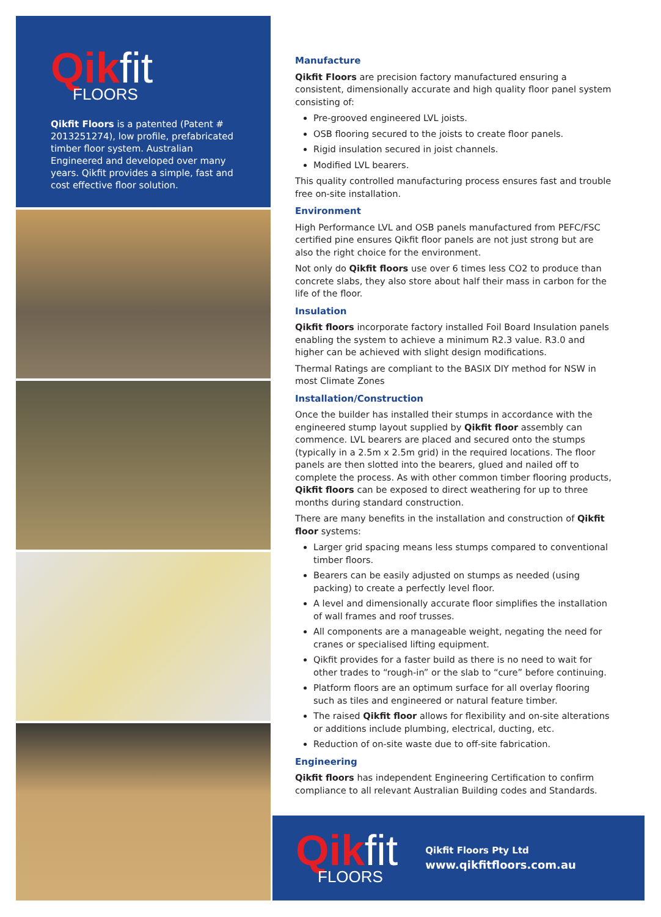Qikfit
FLOORS
Qikfit Floors is a patented (Patent # 2013251274), low profile, prefabricated timber floor system. Australian Engineered and developed over many years. Qikfit provides a simple, fast and cost effective floor solution.
Manufacture
Qikfit Floors are precision factory manufactured ensuring a consistent, dimensionally accurate and high quality floor panel system consisting of:
Pre-grooved engineered LVL joists.
OSB flooring secured to the joists to create floor panels.
Rigid insulation secured in joist channels.
Modified LVL bearers.
This quality controlled manufacturing process ensures fast and trouble free on-site installation.
Environment
High Performance LVL and OSB panels manufactured from PEFC/FSC certified pine ensures Qikfit floor panels are not just strong but are also the right choice for the environment.
Not only do Qikfit floors use over 6 times less CO2 to produce than concrete slabs, they also store about half their mass in carbon for the life of the floor.
Insulation
Qikfit floors incorporate factory installed Foil Board Insulation panels enabling the system to achieve a minimum R2.3 value. R3.0 and higher can be achieved with slight design modifications.
Thermal Ratings are compliant to the BASIX DIY method for NSW in most Climate Zones
Installation/Construction
Once the builder has installed their stumps in accordance with the engineered stump layout supplied by Qikfit floor assembly can commence. LVL bearers are placed and secured onto the stumps (typically in a 2.5m x 2.5m grid) in the required locations. The floor panels are then slotted into the bearers, glued and nailed off to complete the process. As with other common timber flooring products, Qikfit floors can be exposed to direct weathering for up to three months during standard construction.
There are many benefits in the installation and construction of Qikfit floor systems:
Larger grid spacing means less stumps compared to conventional timber floors.
Bearers can be easily adjusted on stumps as needed (using packing) to create a perfectly level floor.
A level and dimensionally accurate floor simplifies the installation of wall frames and roof trusses.
All components are a manageable weight, negating the need for cranes or specialised lifting equipment.
Qikfit provides for a faster build as there is no need to wait for other trades to “rough-in” or the slab to “cure” before continuing.
Platform floors are an optimum surface for all overlay flooring such as tiles and engineered or natural feature timber.
The raised Qikfit floor allows for flexibility and on-site alterations or additions include plumbing, electrical, ducting, etc.
Reduction of on-site waste due to off-site fabrication.
Engineering
Qikfit floors has independent Engineering Certification to confirm compliance to all relevant Australian Building codes and Standards.
Qikfit
FLOORS
Qikfit Floors Pty Ltd
www.qikfitfloors.com.au